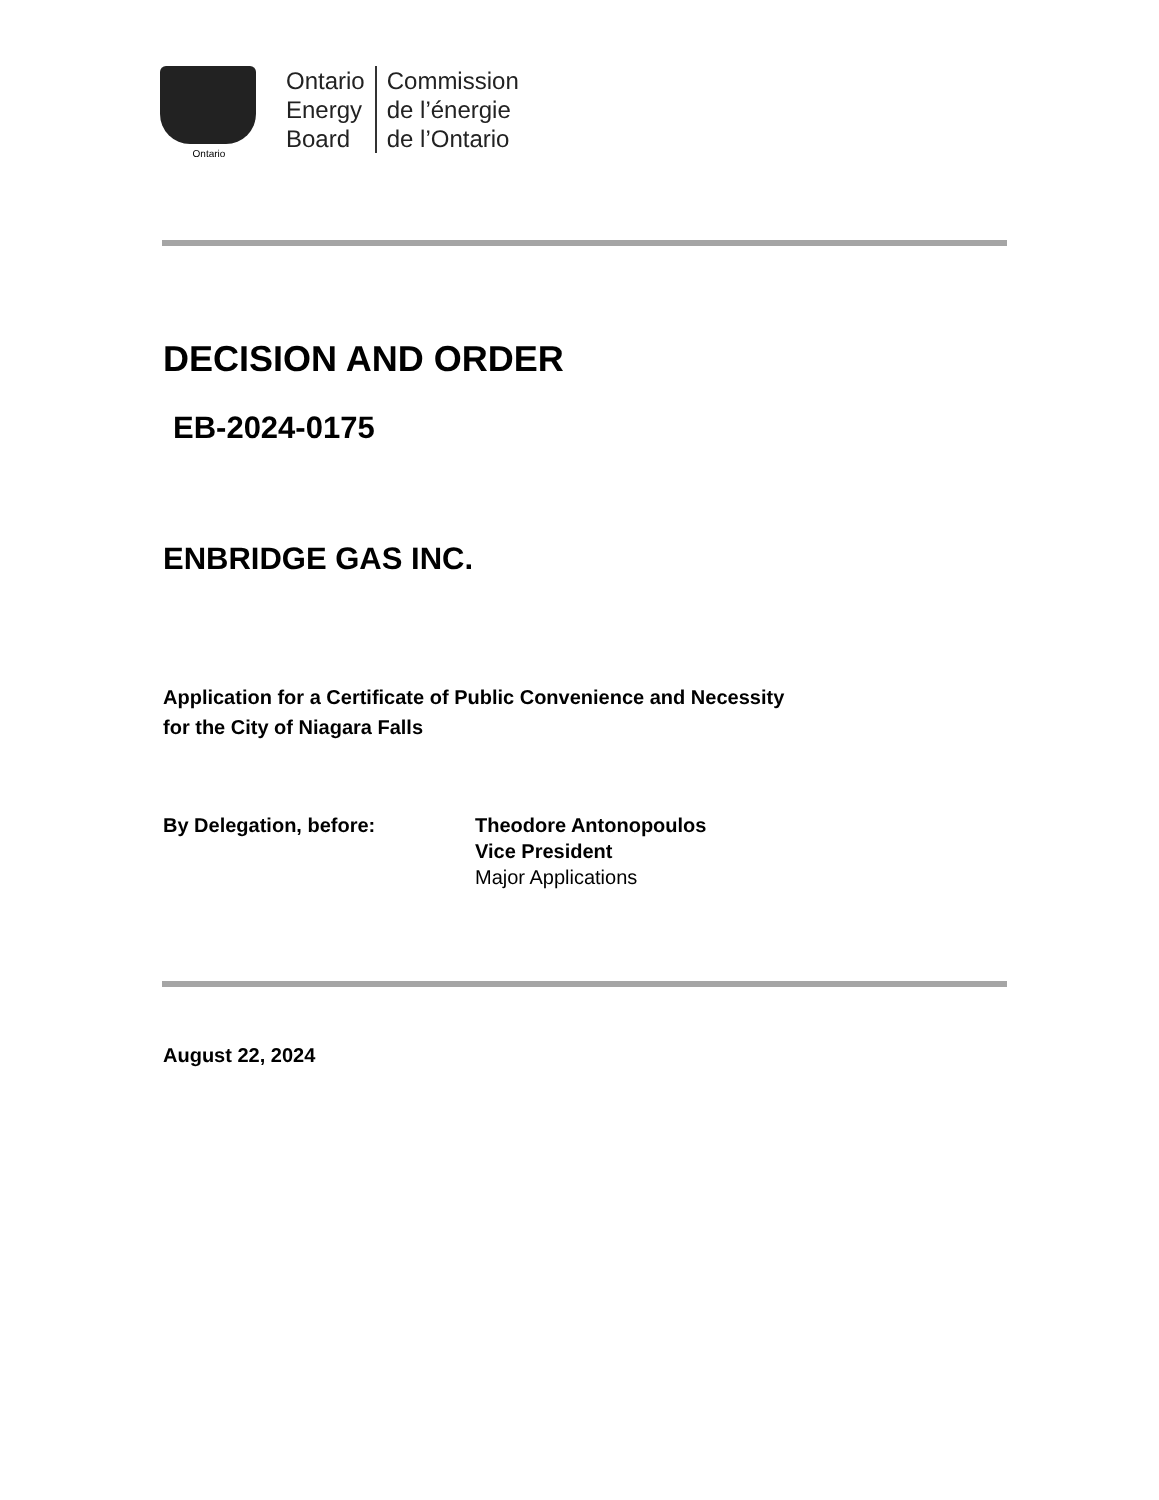Ontario
Ontario
Energy
Board
Commission
de l’énergie
de l’Ontario
DECISION AND ORDER
EB-2024-0175
ENBRIDGE GAS INC.
Application for a Certificate of Public Convenience and Necessity
for the City of Niagara Falls
By Delegation, before: Theodore Antonopoulos
Vice President
Major Applications
August 22, 2024